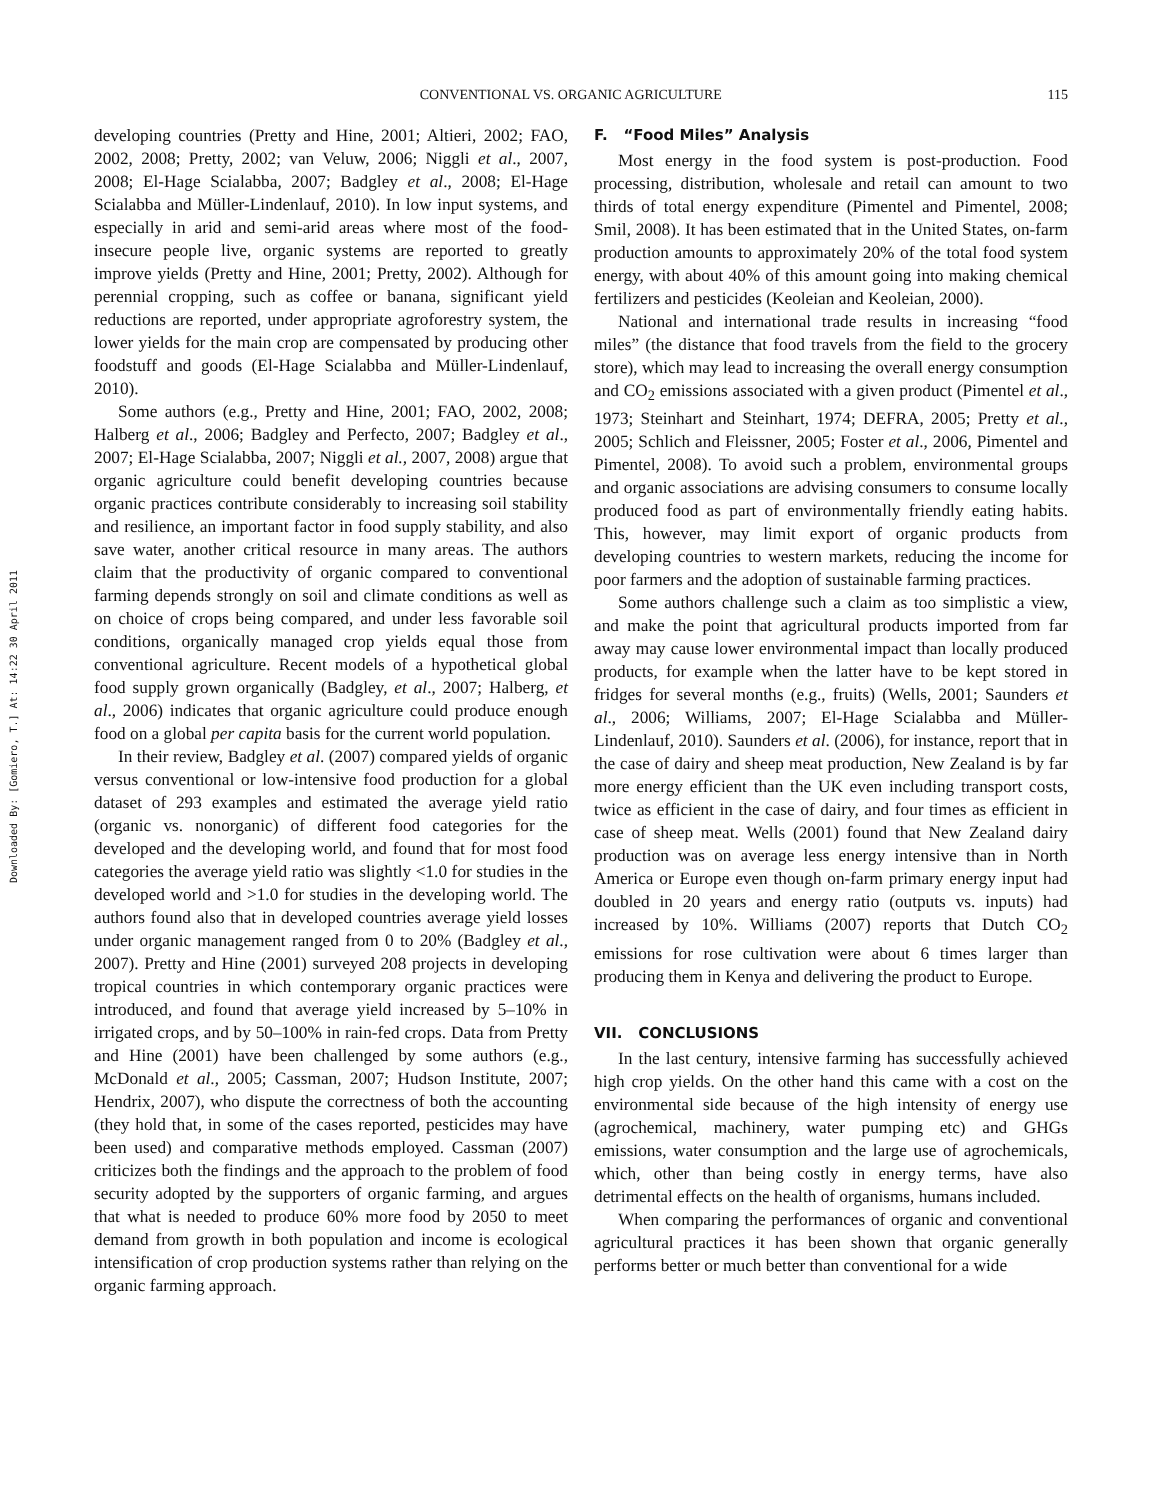Downloaded By: [Gomiero, T.] At: 14:22 30 April 2011
CONVENTIONAL VS. ORGANIC AGRICULTURE 115
developing countries (Pretty and Hine, 2001; Altieri, 2002; FAO, 2002, 2008; Pretty, 2002; van Veluw, 2006; Niggli et al., 2007, 2008; El-Hage Scialabba, 2007; Badgley et al., 2008; El-Hage Scialabba and Müller-Lindenlauf, 2010). In low input systems, and especially in arid and semi-arid areas where most of the food-insecure people live, organic systems are reported to greatly improve yields (Pretty and Hine, 2001; Pretty, 2002). Although for perennial cropping, such as coffee or banana, significant yield reductions are reported, under appropriate agroforestry system, the lower yields for the main crop are compensated by producing other foodstuff and goods (El-Hage Scialabba and Müller-Lindenlauf, 2010).
Some authors (e.g., Pretty and Hine, 2001; FAO, 2002, 2008; Halberg et al., 2006; Badgley and Perfecto, 2007; Badgley et al., 2007; El-Hage Scialabba, 2007; Niggli et al., 2007, 2008) argue that organic agriculture could benefit developing countries because organic practices contribute considerably to increasing soil stability and resilience, an important factor in food supply stability, and also save water, another critical resource in many areas. The authors claim that the productivity of organic compared to conventional farming depends strongly on soil and climate conditions as well as on choice of crops being compared, and under less favorable soil conditions, organically managed crop yields equal those from conventional agriculture. Recent models of a hypothetical global food supply grown organically (Badgley, et al., 2007; Halberg, et al., 2006) indicates that organic agriculture could produce enough food on a global per capita basis for the current world population.
In their review, Badgley et al. (2007) compared yields of organic versus conventional or low-intensive food production for a global dataset of 293 examples and estimated the average yield ratio (organic vs. nonorganic) of different food categories for the developed and the developing world, and found that for most food categories the average yield ratio was slightly <1.0 for studies in the developed world and >1.0 for studies in the developing world. The authors found also that in developed countries average yield losses under organic management ranged from 0 to 20% (Badgley et al., 2007). Pretty and Hine (2001) surveyed 208 projects in developing tropical countries in which contemporary organic practices were introduced, and found that average yield increased by 5–10% in irrigated crops, and by 50–100% in rain-fed crops. Data from Pretty and Hine (2001) have been challenged by some authors (e.g., McDonald et al., 2005; Cassman, 2007; Hudson Institute, 2007; Hendrix, 2007), who dispute the correctness of both the accounting (they hold that, in some of the cases reported, pesticides may have been used) and comparative methods employed. Cassman (2007) criticizes both the findings and the approach to the problem of food security adopted by the supporters of organic farming, and argues that what is needed to produce 60% more food by 2050 to meet demand from growth in both population and income is ecological intensification of crop production systems rather than relying on the organic farming approach.
F. “Food Miles” Analysis
Most energy in the food system is post-production. Food processing, distribution, wholesale and retail can amount to two thirds of total energy expenditure (Pimentel and Pimentel, 2008; Smil, 2008). It has been estimated that in the United States, on-farm production amounts to approximately 20% of the total food system energy, with about 40% of this amount going into making chemical fertilizers and pesticides (Keoleian and Keoleian, 2000).
National and international trade results in increasing “food miles” (the distance that food travels from the field to the grocery store), which may lead to increasing the overall energy consumption and CO<sub>2</sub> emissions associated with a given product (Pimentel et al., 1973; Steinhart and Steinhart, 1974; DEFRA, 2005; Pretty et al., 2005; Schlich and Fleissner, 2005; Foster et al., 2006, Pimentel and Pimentel, 2008). To avoid such a problem, environmental groups and organic associations are advising consumers to consume locally produced food as part of environmentally friendly eating habits. This, however, may limit export of organic products from developing countries to western markets, reducing the income for poor farmers and the adoption of sustainable farming practices.
Some authors challenge such a claim as too simplistic a view, and make the point that agricultural products imported from far away may cause lower environmental impact than locally produced products, for example when the latter have to be kept stored in fridges for several months (e.g., fruits) (Wells, 2001; Saunders et al., 2006; Williams, 2007; El-Hage Scialabba and Müller-Lindenlauf, 2010). Saunders et al. (2006), for instance, report that in the case of dairy and sheep meat production, New Zealand is by far more energy efficient than the UK even including transport costs, twice as efficient in the case of dairy, and four times as efficient in case of sheep meat. Wells (2001) found that New Zealand dairy production was on average less energy intensive than in North America or Europe even though on-farm primary energy input had doubled in 20 years and energy ratio (outputs vs. inputs) had increased by 10%. Williams (2007) reports that Dutch CO<sub>2</sub> emissions for rose cultivation were about 6 times larger than producing them in Kenya and delivering the product to Europe.
VII. CONCLUSIONS
In the last century, intensive farming has successfully achieved high crop yields. On the other hand this came with a cost on the environmental side because of the high intensity of energy use (agrochemical, machinery, water pumping etc) and GHGs emissions, water consumption and the large use of agrochemicals, which, other than being costly in energy terms, have also detrimental effects on the health of organisms, humans included.
When comparing the performances of organic and conventional agricultural practices it has been shown that organic generally performs better or much better than conventional for a wide